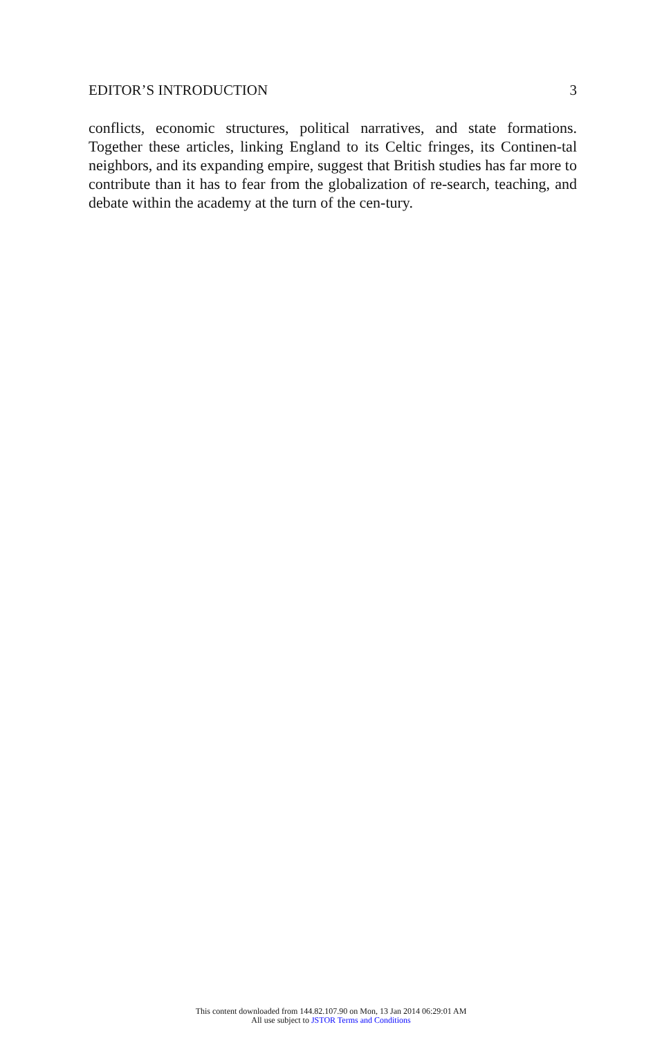EDITOR’S INTRODUCTION 3
conflicts, economic structures, political narratives, and state formations. Together these articles, linking England to its Celtic fringes, its Continen-tal neighbors, and its expanding empire, suggest that British studies has far more to contribute than it has to fear from the globalization of re-search, teaching, and debate within the academy at the turn of the cen-tury.
This content downloaded from 144.82.107.90 on Mon, 13 Jan 2014 06:29:01 AM
All use subject to JSTOR Terms and Conditions